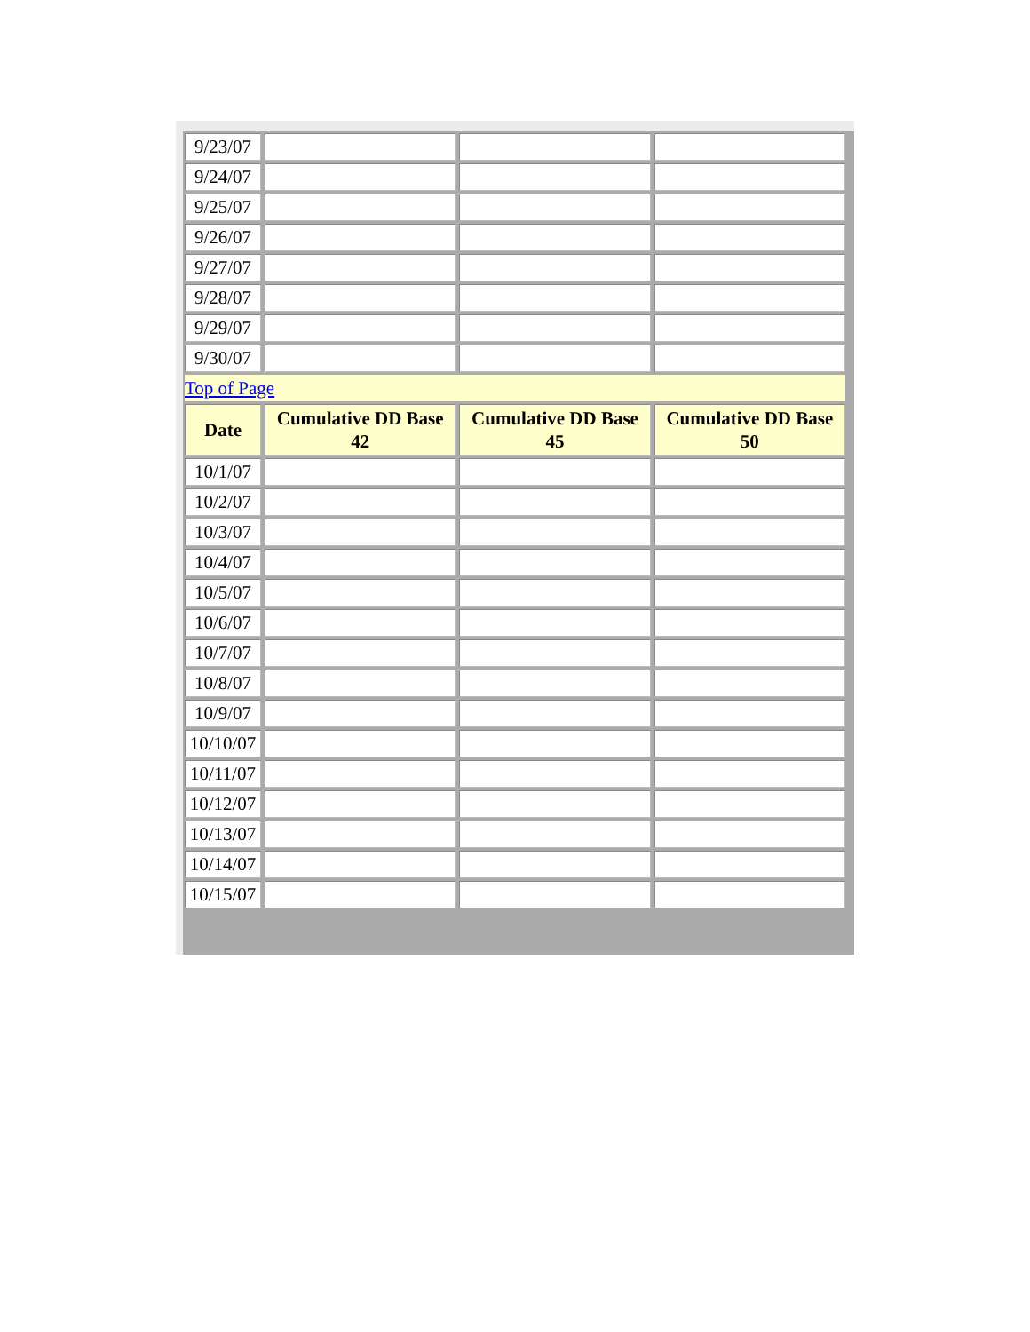| 9/23/07 | | | |
| 9/24/07 | | | |
| 9/25/07 | | | |
| 9/26/07 | | | |
| 9/27/07 | | | |
| 9/28/07 | | | |
| 9/29/07 | | | |
| 9/30/07 | | | |
| Top of Page | | | |
| Date | Cumulative DD Base 42 | Cumulative DD Base 45 | Cumulative DD Base 50 |
| 10/1/07 | | | |
| 10/2/07 | | | |
| 10/3/07 | | | |
| 10/4/07 | | | |
| 10/5/07 | | | |
| 10/6/07 | | | |
| 10/7/07 | | | |
| 10/8/07 | | | |
| 10/9/07 | | | |
| 10/10/07 | | | |
| 10/11/07 | | | |
| 10/12/07 | | | |
| 10/13/07 | | | |
| 10/14/07 | | | |
| 10/15/07 | | | |